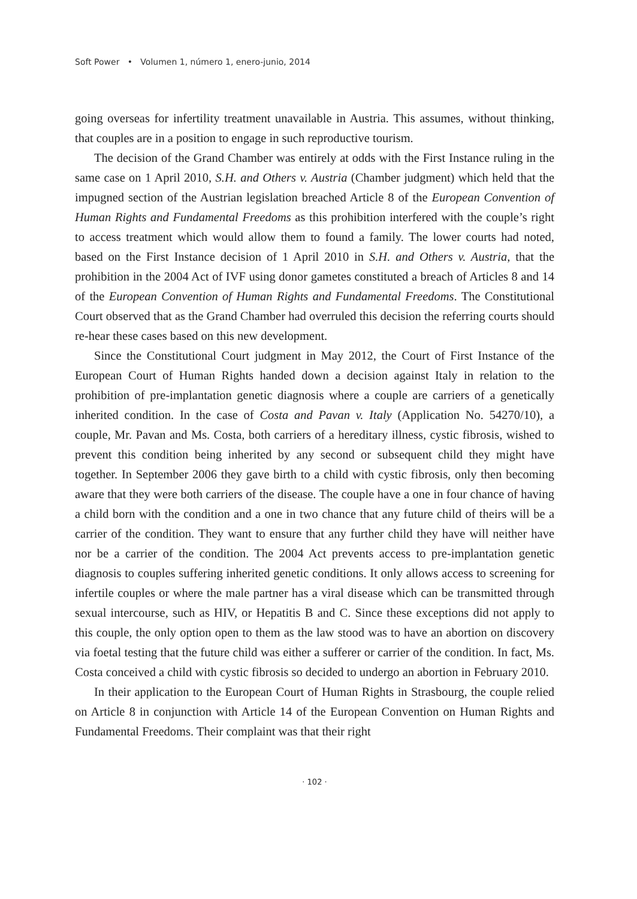Soft Power • Volumen 1, número 1, enero-junio, 2014
going overseas for infertility treatment unavailable in Austria. This assumes, without thinking, that couples are in a position to engage in such reproductive tourism.
The decision of the Grand Chamber was entirely at odds with the First Instance ruling in the same case on 1 April 2010, S.H. and Others v. Austria (Chamber judgment) which held that the impugned section of the Austrian legislation breached Article 8 of the European Convention of Human Rights and Fundamental Freedoms as this prohibition interfered with the couple’s right to access treatment which would allow them to found a family. The lower courts had noted, based on the First Instance decision of 1 April 2010 in S.H. and Others v. Austria, that the prohibition in the 2004 Act of IVF using donor gametes constituted a breach of Articles 8 and 14 of the European Convention of Human Rights and Fundamental Freedoms. The Constitutional Court observed that as the Grand Chamber had overruled this decision the referring courts should re-hear these cases based on this new development.
Since the Constitutional Court judgment in May 2012, the Court of First Instance of the European Court of Human Rights handed down a decision against Italy in relation to the prohibition of pre-implantation genetic diagnosis where a couple are carriers of a genetically inherited condition. In the case of Costa and Pavan v. Italy (Application No. 54270/10), a couple, Mr. Pavan and Ms. Costa, both carriers of a hereditary illness, cystic fibrosis, wished to prevent this condition being inherited by any second or subsequent child they might have together. In September 2006 they gave birth to a child with cystic fibrosis, only then becoming aware that they were both carriers of the disease. The couple have a one in four chance of having a child born with the condition and a one in two chance that any future child of theirs will be a carrier of the condition. They want to ensure that any further child they have will neither have nor be a carrier of the condition. The 2004 Act prevents access to pre-implantation genetic diagnosis to couples suffering inherited genetic conditions. It only allows access to screening for infertile couples or where the male partner has a viral disease which can be transmitted through sexual intercourse, such as HIV, or Hepatitis B and C. Since these exceptions did not apply to this couple, the only option open to them as the law stood was to have an abortion on discovery via foetal testing that the future child was either a sufferer or carrier of the condition. In fact, Ms. Costa conceived a child with cystic fibrosis so decided to undergo an abortion in February 2010.
In their application to the European Court of Human Rights in Strasbourg, the couple relied on Article 8 in conjunction with Article 14 of the European Convention on Human Rights and Fundamental Freedoms. Their complaint was that their right
· 102 ·